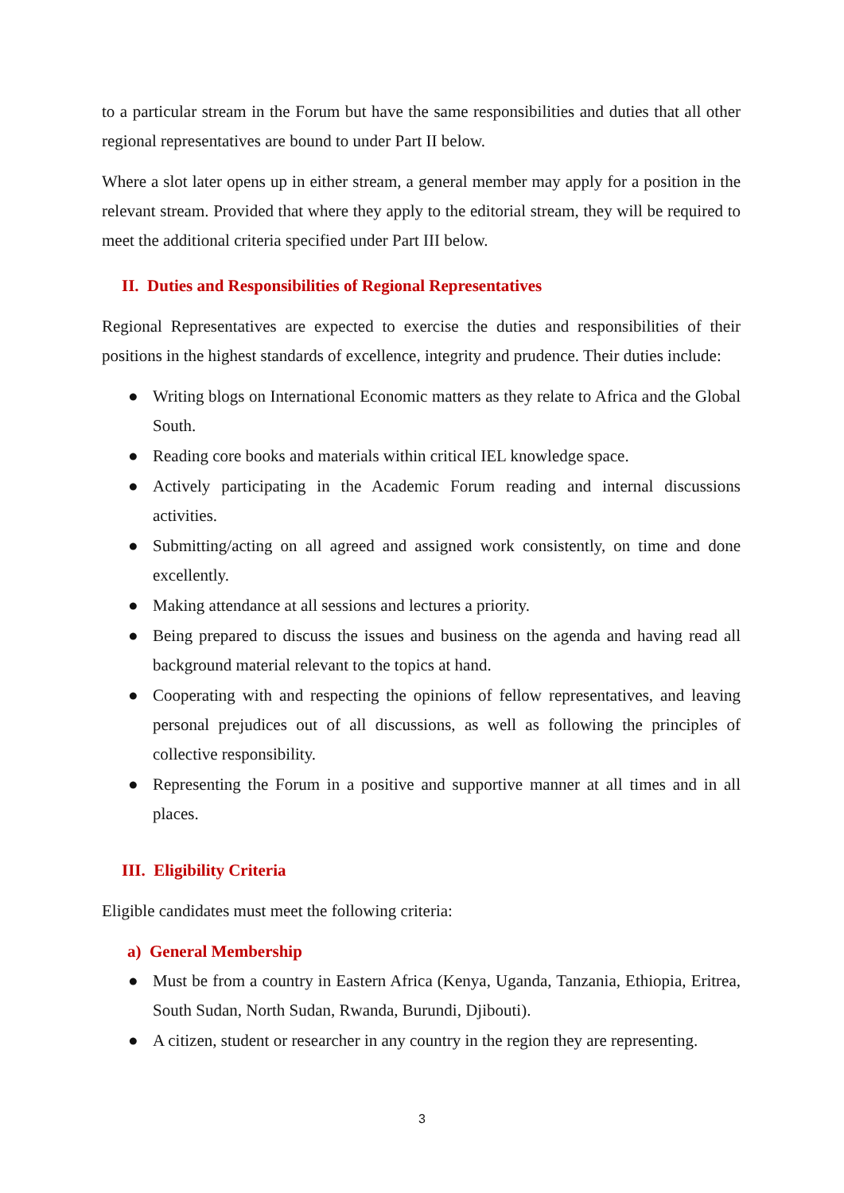to a particular stream in the Forum but have the same responsibilities and duties that all other regional representatives are bound to under Part II below.
Where a slot later opens up in either stream, a general member may apply for a position in the relevant stream. Provided that where they apply to the editorial stream, they will be required to meet the additional criteria specified under Part III below.
II. Duties and Responsibilities of Regional Representatives
Regional Representatives are expected to exercise the duties and responsibilities of their positions in the highest standards of excellence, integrity and prudence. Their duties include:
● Writing blogs on International Economic matters as they relate to Africa and the Global South.
● Reading core books and materials within critical IEL knowledge space.
● Actively participating in the Academic Forum reading and internal discussions activities.
● Submitting/acting on all agreed and assigned work consistently, on time and done excellently.
● Making attendance at all sessions and lectures a priority.
● Being prepared to discuss the issues and business on the agenda and having read all background material relevant to the topics at hand.
● Cooperating with and respecting the opinions of fellow representatives, and leaving personal prejudices out of all discussions, as well as following the principles of collective responsibility.
● Representing the Forum in a positive and supportive manner at all times and in all places.
III. Eligibility Criteria
Eligible candidates must meet the following criteria:
a) General Membership
● Must be from a country in Eastern Africa (Kenya, Uganda, Tanzania, Ethiopia, Eritrea, South Sudan, North Sudan, Rwanda, Burundi, Djibouti).
● A citizen, student or researcher in any country in the region they are representing.
3